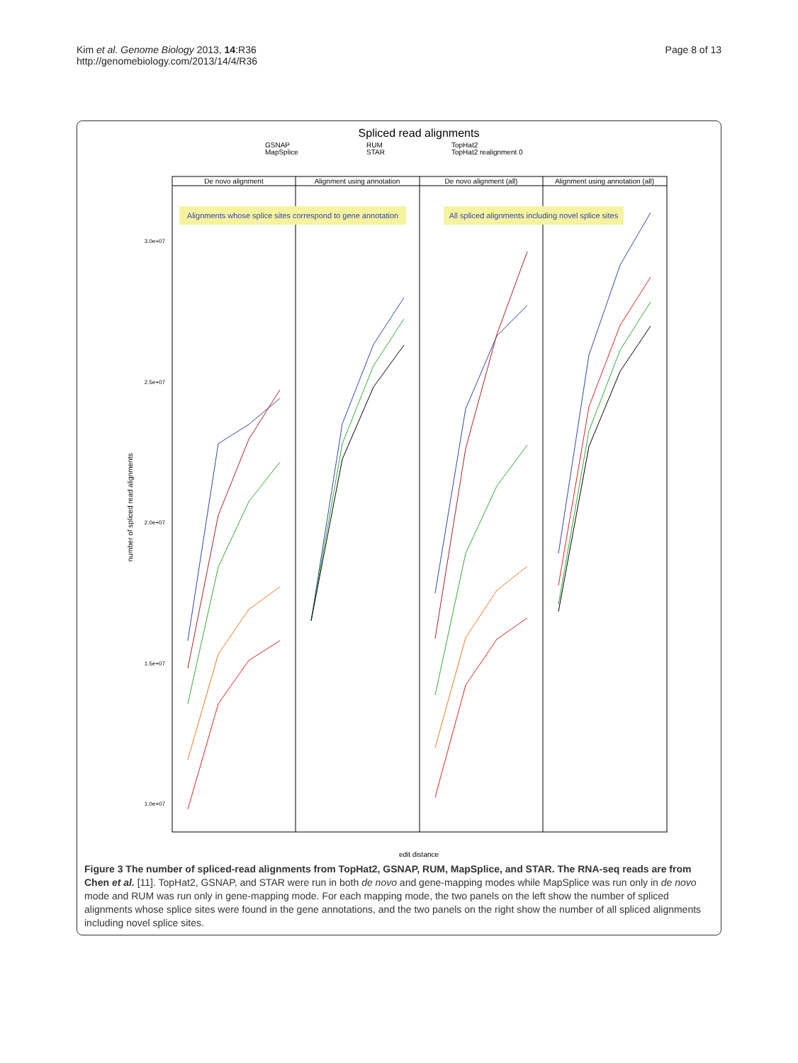Kim et al. Genome Biology 2013, 14:R36
http://genomebiology.com/2013/14/4/R36
Page 8 of 13
Spliced read alignments
GSNAP
MapSplice
RUM
STAR
TopHat2
TopHat2 realignment 0
De novo alignment
Alignment using annotation
De novo alignment (all)
Alignment using annotation (all)
Alignments whose splice sites correspond to gene annotation
All spliced alignments including novel splice sites
3.0e+07
2.5e+07
2.0e+07
1.5e+07
1.0e+07
number of spliced read alignments
edit distance
Figure 3 The number of spliced-read alignments from TopHat2, GSNAP, RUM, MapSplice, and STAR. The RNA-seq reads are from Chen et al. [11]. TopHat2, GSNAP, and STAR were run in both de novo and gene-mapping modes while MapSplice was run only in de novo mode and RUM was run only in gene-mapping mode. For each mapping mode, the two panels on the left show the number of spliced alignments whose splice sites were found in the gene annotations, and the two panels on the right show the number of all spliced alignments including novel splice sites.